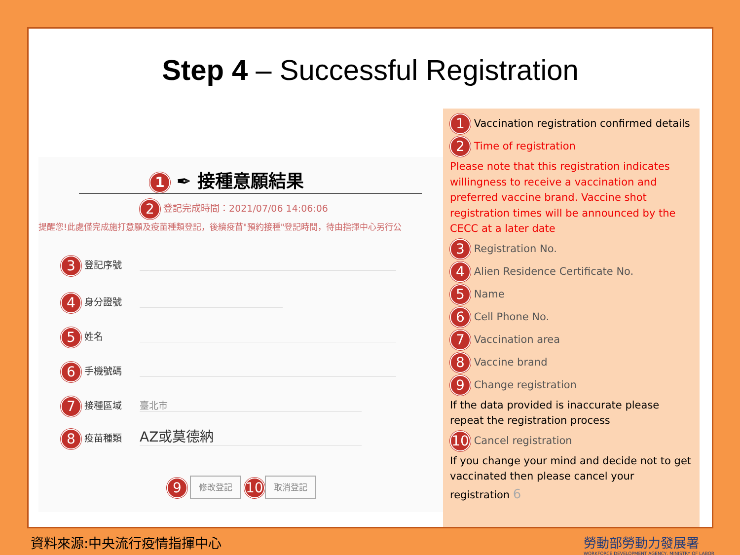Step 4 – Successful Registration
1 ✒ 接種意願結果
2 登記完成時間：2021/07/06 14:06:06
提醒您!此處僅完成施打意願及疫苗種類登記，後續疫苗"預約接種"登記時間，待由指揮中心另行公
3 登記序號
4 身分證號
5 姓名
6 手機號碼
7 接種區域 臺北市
8 疫苗種類 AZ或莫德納
9 修改登記 10 取消登記
1 Vaccination registration confirmed details
2 Time of registration
Please note that this registration indicates willingness to receive a vaccination and preferred vaccine brand. Vaccine shot registration times will be announced by the CECC at a later date
3 Registration No.
4 Alien Residence Certificate No.
5 Name
6 Cell Phone No.
7 Vaccination area
8 Vaccine brand
9 Change registration
If the data provided is inaccurate please repeat the registration process
10 Cancel registration
If you change your mind and decide not to get vaccinated then please cancel your registration 6
資料來源:中央流行疫情指揮中心
勞動部勞動力發展署
WORKFORCE DEVELOPMENT AGENCY, MINISTRY OF LABOR